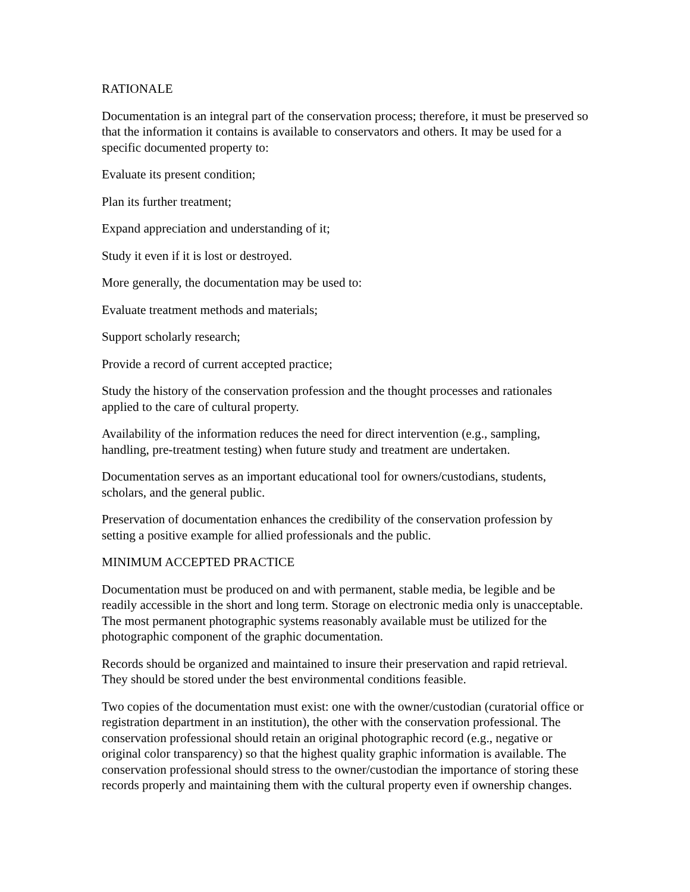RATIONALE
Documentation is an integral part of the conservation process; therefore, it must be preserved so that the information it contains is available to conservators and others. It may be used for a specific documented property to:
Evaluate its present condition;
Plan its further treatment;
Expand appreciation and understanding of it;
Study it even if it is lost or destroyed.
More generally, the documentation may be used to:
Evaluate treatment methods and materials;
Support scholarly research;
Provide a record of current accepted practice;
Study the history of the conservation profession and the thought processes and rationales applied to the care of cultural property.
Availability of the information reduces the need for direct intervention (e.g., sampling, handling, pre-treatment testing) when future study and treatment are undertaken.
Documentation serves as an important educational tool for owners/custodians, students, scholars, and the general public.
Preservation of documentation enhances the credibility of the conservation profession by setting a positive example for allied professionals and the public.
MINIMUM ACCEPTED PRACTICE
Documentation must be produced on and with permanent, stable media, be legible and be readily accessible in the short and long term. Storage on electronic media only is unacceptable. The most permanent photographic systems reasonably available must be utilized for the photographic component of the graphic documentation.
Records should be organized and maintained to insure their preservation and rapid retrieval. They should be stored under the best environmental conditions feasible.
Two copies of the documentation must exist: one with the owner/custodian (curatorial office or registration department in an institution), the other with the conservation professional. The conservation professional should retain an original photographic record (e.g., negative or original color transparency) so that the highest quality graphic information is available. The conservation professional should stress to the owner/custodian the importance of storing these records properly and maintaining them with the cultural property even if ownership changes.